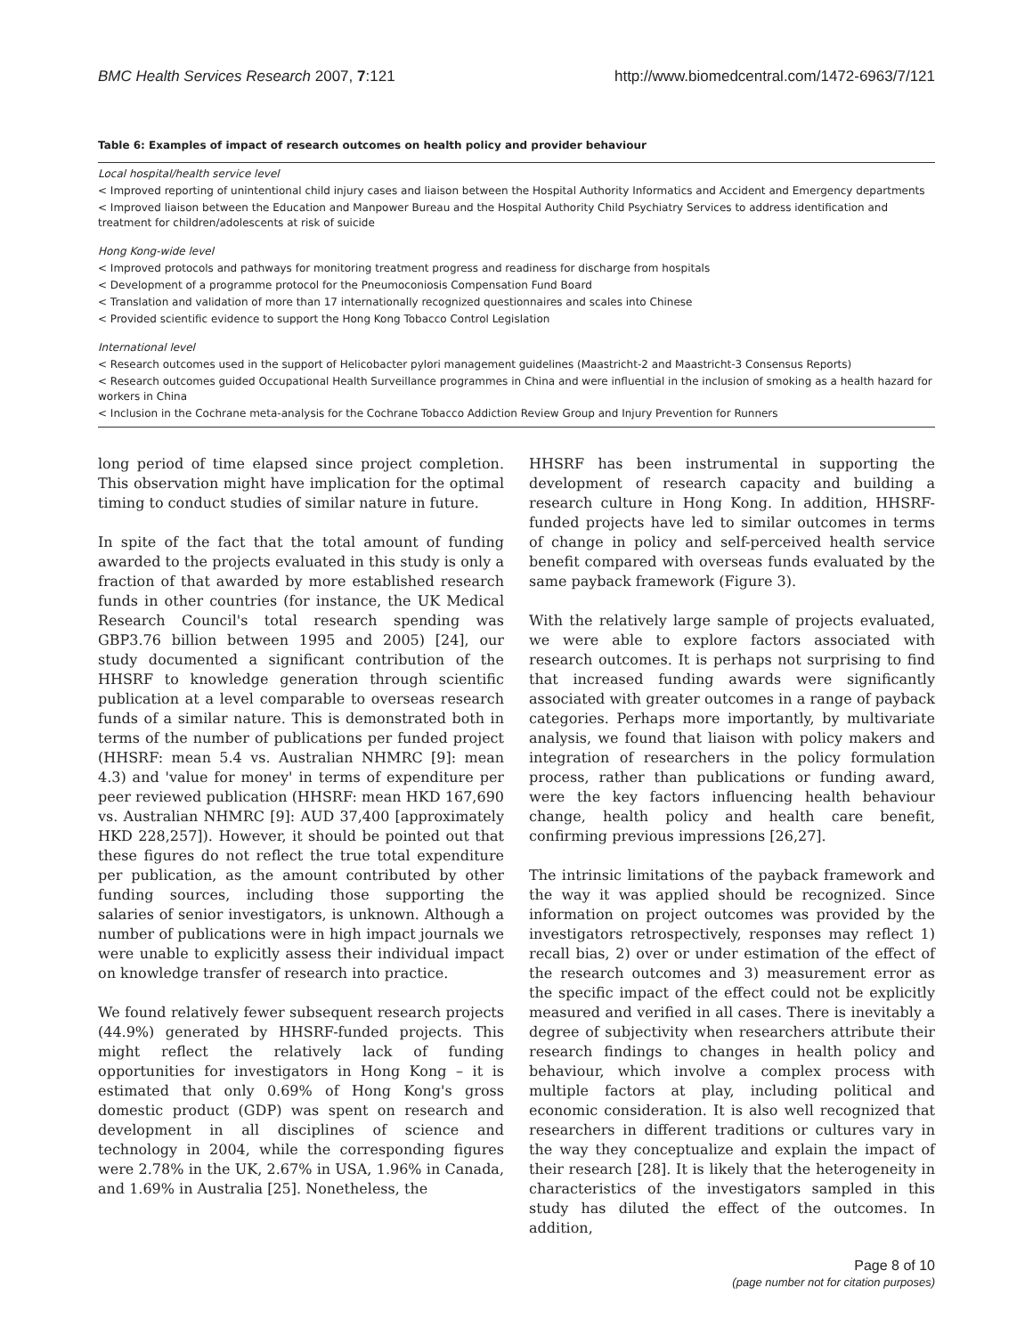BMC Health Services Research 2007, 7:121 http://www.biomedcentral.com/1472-6963/7/121
Table 6: Examples of impact of research outcomes on health policy and provider behaviour
| Local hospital/health service level |
| < Improved reporting of unintentional child injury cases and liaison between the Hospital Authority Informatics and Accident and Emergency departments |
| < Improved liaison between the Education and Manpower Bureau and the Hospital Authority Child Psychiatry Services to address identification and treatment for children/adolescents at risk of suicide |
| Hong Kong-wide level |
| < Improved protocols and pathways for monitoring treatment progress and readiness for discharge from hospitals |
| < Development of a programme protocol for the Pneumoconiosis Compensation Fund Board |
| < Translation and validation of more than 17 internationally recognized questionnaires and scales into Chinese |
| < Provided scientific evidence to support the Hong Kong Tobacco Control Legislation |
| International level |
| < Research outcomes used in the support of Helicobacter pylori management guidelines (Maastricht-2 and Maastricht-3 Consensus Reports) |
| < Research outcomes guided Occupational Health Surveillance programmes in China and were influential in the inclusion of smoking as a health hazard for workers in China |
| < Inclusion in the Cochrane meta-analysis for the Cochrane Tobacco Addiction Review Group and Injury Prevention for Runners |
long period of time elapsed since project completion. This observation might have implication for the optimal timing to conduct studies of similar nature in future.
In spite of the fact that the total amount of funding awarded to the projects evaluated in this study is only a fraction of that awarded by more established research funds in other countries (for instance, the UK Medical Research Council's total research spending was GBP3.76 billion between 1995 and 2005) [24], our study documented a significant contribution of the HHSRF to knowledge generation through scientific publication at a level comparable to overseas research funds of a similar nature. This is demonstrated both in terms of the number of publications per funded project (HHSRF: mean 5.4 vs. Australian NHMRC [9]: mean 4.3) and 'value for money' in terms of expenditure per peer reviewed publication (HHSRF: mean HKD 167,690 vs. Australian NHMRC [9]: AUD 37,400 [approximately HKD 228,257]). However, it should be pointed out that these figures do not reflect the true total expenditure per publication, as the amount contributed by other funding sources, including those supporting the salaries of senior investigators, is unknown. Although a number of publications were in high impact journals we were unable to explicitly assess their individual impact on knowledge transfer of research into practice.
We found relatively fewer subsequent research projects (44.9%) generated by HHSRF-funded projects. This might reflect the relatively lack of funding opportunities for investigators in Hong Kong – it is estimated that only 0.69% of Hong Kong's gross domestic product (GDP) was spent on research and development in all disciplines of science and technology in 2004, while the corresponding figures were 2.78% in the UK, 2.67% in USA, 1.96% in Canada, and 1.69% in Australia [25]. Nonetheless, the
HHSRF has been instrumental in supporting the development of research capacity and building a research culture in Hong Kong. In addition, HHSRF-funded projects have led to similar outcomes in terms of change in policy and self-perceived health service benefit compared with overseas funds evaluated by the same payback framework (Figure 3).
With the relatively large sample of projects evaluated, we were able to explore factors associated with research outcomes. It is perhaps not surprising to find that increased funding awards were significantly associated with greater outcomes in a range of payback categories. Perhaps more importantly, by multivariate analysis, we found that liaison with policy makers and integration of researchers in the policy formulation process, rather than publications or funding award, were the key factors influencing health behaviour change, health policy and health care benefit, confirming previous impressions [26,27].
The intrinsic limitations of the payback framework and the way it was applied should be recognized. Since information on project outcomes was provided by the investigators retrospectively, responses may reflect 1) recall bias, 2) over or under estimation of the effect of the research outcomes and 3) measurement error as the specific impact of the effect could not be explicitly measured and verified in all cases. There is inevitably a degree of subjectivity when researchers attribute their research findings to changes in health policy and behaviour, which involve a complex process with multiple factors at play, including political and economic consideration. It is also well recognized that researchers in different traditions or cultures vary in the way they conceptualize and explain the impact of their research [28]. It is likely that the heterogeneity in characteristics of the investigators sampled in this study has diluted the effect of the outcomes. In addition,
Page 8 of 10
(page number not for citation purposes)